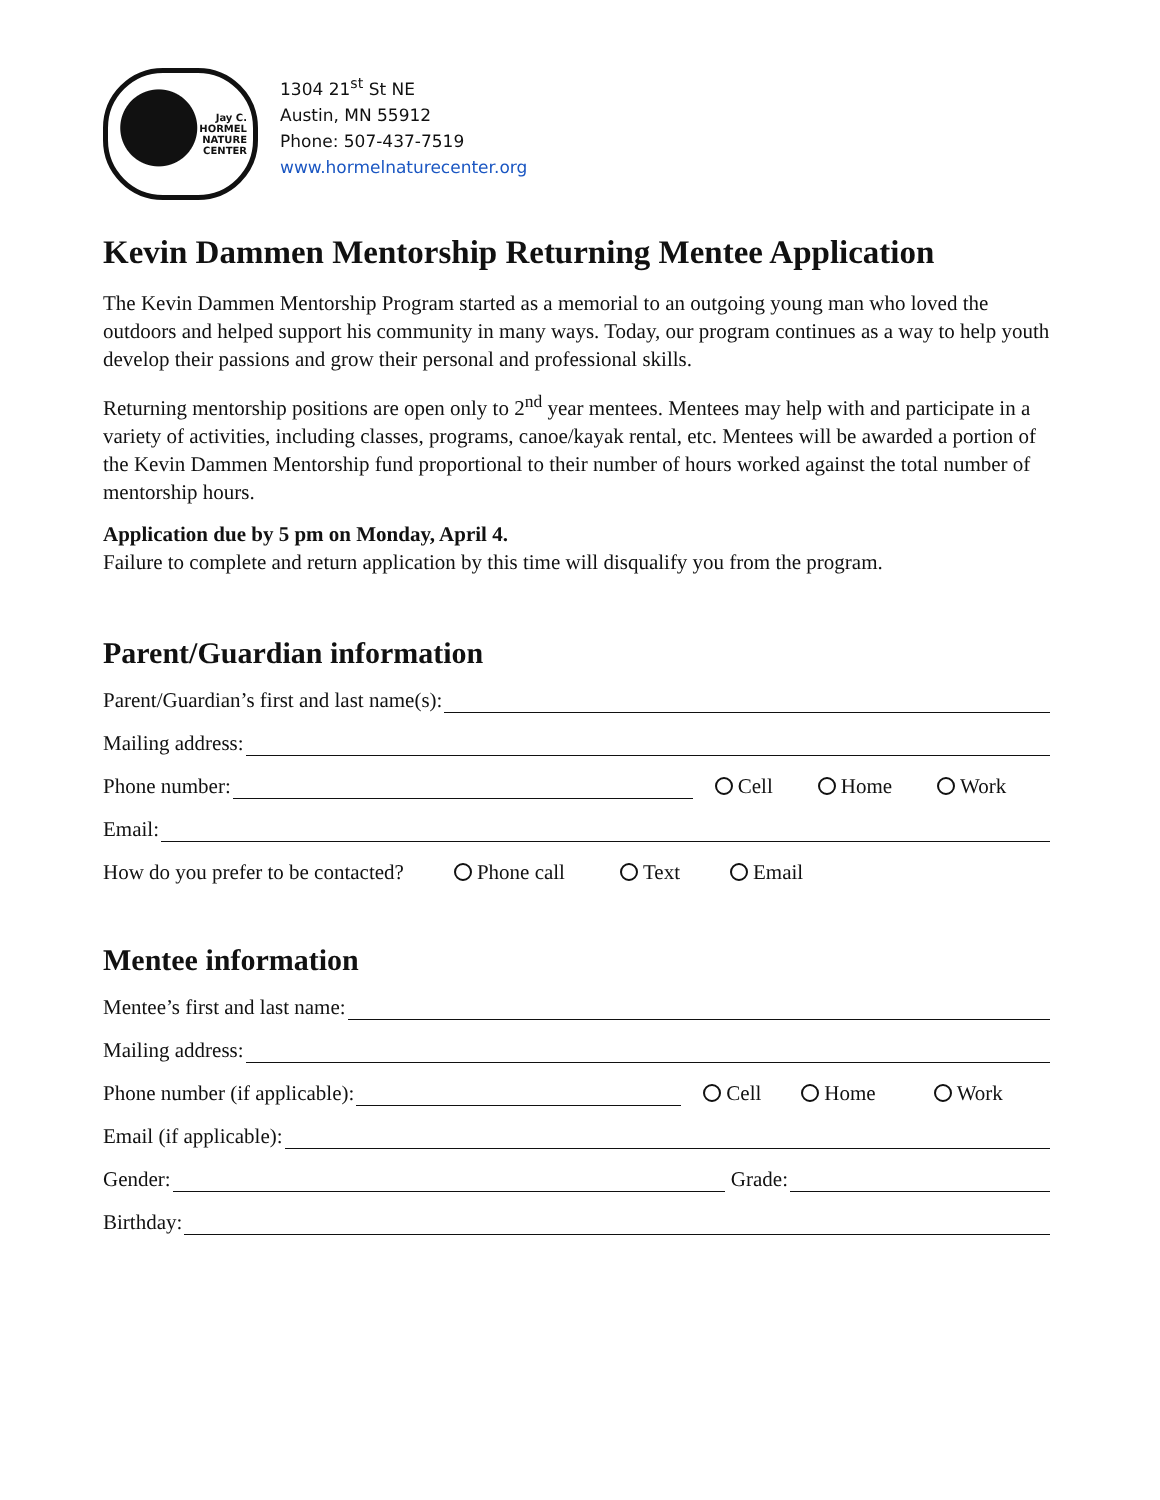Jay C.
HORMEL
NATURE
CENTER
1304 21<sup>st</sup> St NE
Austin, MN 55912
Phone: 507-437-7519
www.hormelnaturecenter.org
Kevin Dammen Mentorship Returning Mentee Application
The Kevin Dammen Mentorship Program started as a memorial to an outgoing young man who loved the outdoors and helped support his community in many ways. Today, our program continues as a way to help youth develop their passions and grow their personal and professional skills.
Returning mentorship positions are open only to 2<sup>nd</sup> year mentees. Mentees may help with and participate in a variety of activities, including classes, programs, canoe/kayak rental, etc. Mentees will be awarded a portion of the Kevin Dammen Mentorship fund proportional to their number of hours worked against the total number of mentorship hours.
Application due by 5 pm on Monday, April 4.
Failure to complete and return application by this time will disqualify you from the program.
Parent/Guardian information
Parent/Guardian’s first and last name(s):
Mailing address:
Phone number: Cell Home Work
Email:
How do you prefer to be contacted? Phone call Text Email
Mentee information
Mentee’s first and last name:
Mailing address:
Phone number (if applicable): Cell Home Work
Email (if applicable):
Gender: Grade:
Birthday: